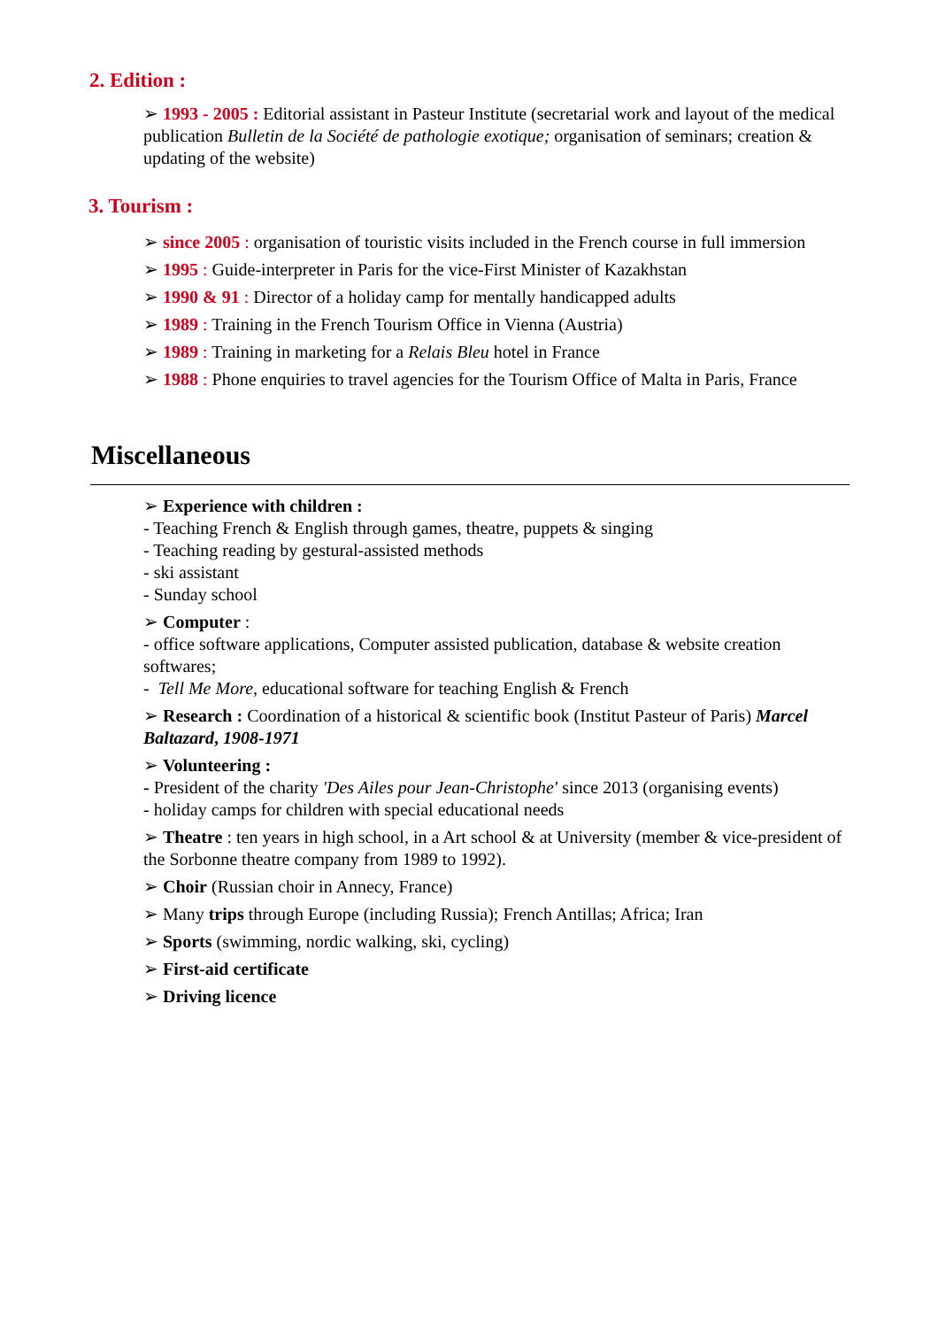2. Edition :
➢ 1993 - 2005 : Editorial assistant in Pasteur Institute (secretarial work and layout of the medical publication Bulletin de la Société de pathologie exotique; organisation of seminars; creation & updating of the website)
3. Tourism :
➢ since 2005 : organisation of touristic visits included in the French course in full immersion
➢ 1995 : Guide-interpreter in Paris for the vice-First Minister of Kazakhstan
➢ 1990 & 91 : Director of a holiday camp for mentally handicapped adults
➢ 1989 : Training in the French Tourism Office in Vienna (Austria)
➢ 1989 : Training in marketing for a Relais Bleu hotel in France
➢ 1988 : Phone enquiries to travel agencies for the Tourism Office of Malta in Paris, France
Miscellaneous
➢ Experience with children :
- Teaching French & English through games, theatre, puppets & singing
- Teaching reading by gestural-assisted methods
- ski assistant
- Sunday school
➢ Computer :
- office software applications, Computer assisted publication, database & website creation softwares;
- Tell Me More, educational software for teaching English & French
➢ Research : Coordination of a historical & scientific book (Institut Pasteur of Paris) Marcel Baltazard, 1908-1971
➢ Volunteering :
- President of the charity 'Des Ailes pour Jean-Christophe' since 2013 (organising events)
- holiday camps for children with special educational needs
➢ Theatre : ten years in high school, in a Art school & at University (member & vice-president of the Sorbonne theatre company from 1989 to 1992).
➢ Choir (Russian choir in Annecy, France)
➢ Many trips through Europe (including Russia); French Antillas; Africa; Iran
➢ Sports (swimming, nordic walking, ski, cycling)
➢ First-aid certificate
➢ Driving licence